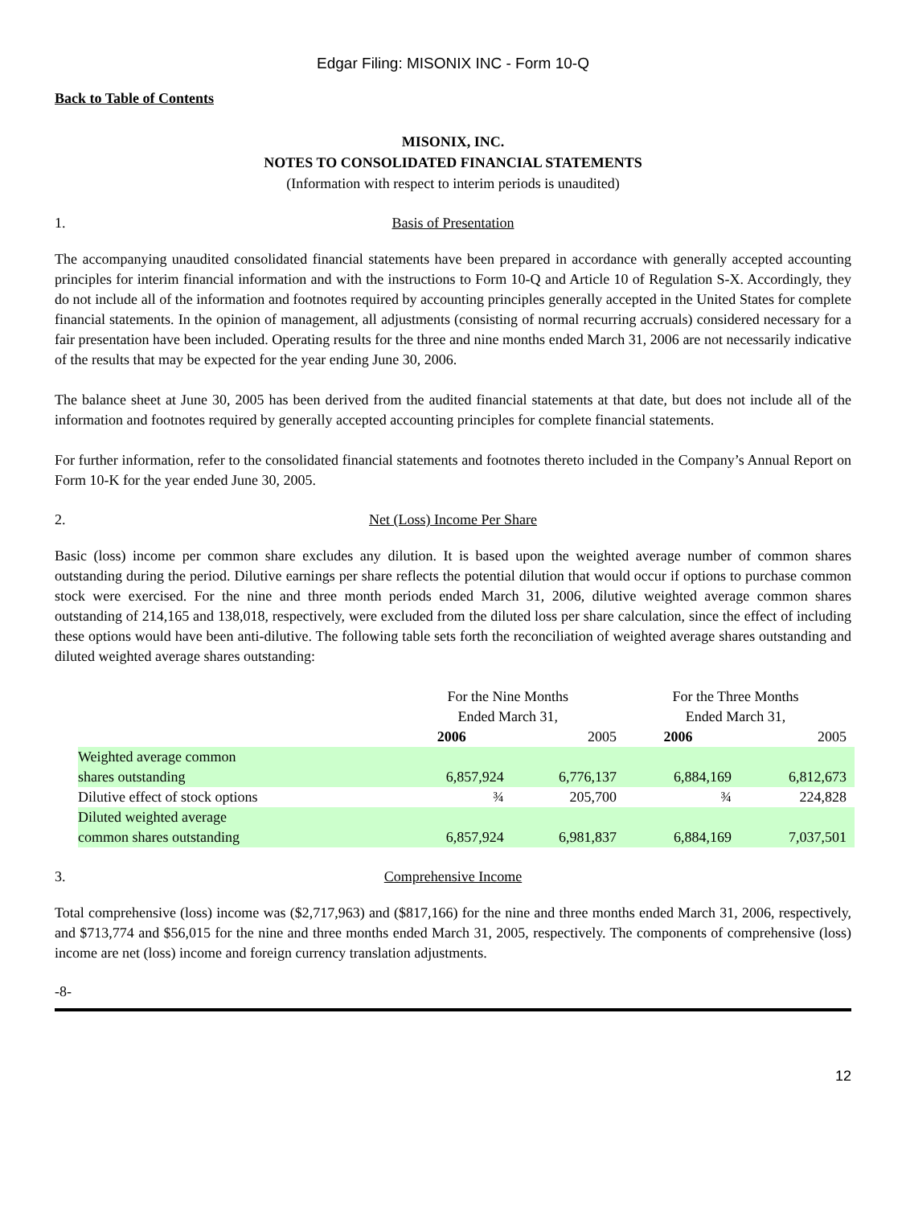Edgar Filing: MISONIX INC - Form 10-Q
Back to Table of Contents
MISONIX, INC.
NOTES TO CONSOLIDATED FINANCIAL STATEMENTS
(Information with respect to interim periods is unaudited)
1. Basis of Presentation
The accompanying unaudited consolidated financial statements have been prepared in accordance with generally accepted accounting principles for interim financial information and with the instructions to Form 10-Q and Article 10 of Regulation S-X. Accordingly, they do not include all of the information and footnotes required by accounting principles generally accepted in the United States for complete financial statements. In the opinion of management, all adjustments (consisting of normal recurring accruals) considered necessary for a fair presentation have been included. Operating results for the three and nine months ended March 31, 2006 are not necessarily indicative of the results that may be expected for the year ending June 30, 2006.
The balance sheet at June 30, 2005 has been derived from the audited financial statements at that date, but does not include all of the information and footnotes required by generally accepted accounting principles for complete financial statements.
For further information, refer to the consolidated financial statements and footnotes thereto included in the Company’s Annual Report on Form 10-K for the year ended June 30, 2005.
2. Net (Loss) Income Per Share
Basic (loss) income per common share excludes any dilution. It is based upon the weighted average number of common shares outstanding during the period. Dilutive earnings per share reflects the potential dilution that would occur if options to purchase common stock were exercised. For the nine and three month periods ended March 31, 2006, dilutive weighted average common shares outstanding of 214,165 and 138,018, respectively, were excluded from the diluted loss per share calculation, since the effect of including these options would have been anti-dilutive. The following table sets forth the reconciliation of weighted average shares outstanding and diluted weighted average shares outstanding:
| | For the Nine Months Ended March 31, | | For the Three Months Ended March 31, | |
| --- | --- | --- | --- | --- |
| | 2006 | 2005 | 2006 | 2005 |
| Weighted average common shares outstanding | 6,857,924 | 6,776,137 | 6,884,169 | 6,812,673 |
| Dilutive effect of stock options | ¾ | 205,700 | ¾ | 224,828 |
| Diluted weighted average common shares outstanding | 6,857,924 | 6,981,837 | 6,884,169 | 7,037,501 |
3. Comprehensive Income
Total comprehensive (loss) income was ($2,717,963) and ($817,166) for the nine and three months ended March 31, 2006, respectively, and $713,774 and $56,015 for the nine and three months ended March 31, 2005, respectively. The components of comprehensive (loss) income are net (loss) income and foreign currency translation adjustments.
-8-
12